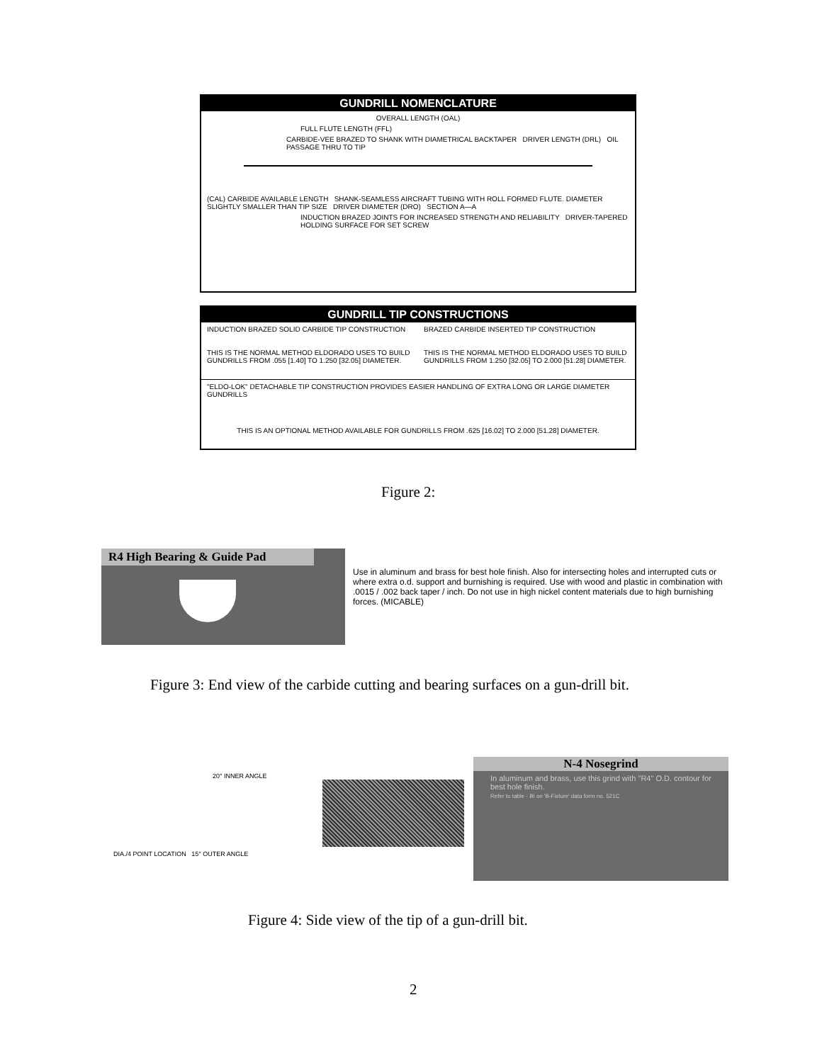GUNDRILL NOMENCLATURE
OVERALL LENGTH (OAL)
FULL FLUTE LENGTH (FFL)
CARBIDE-VEE BRAZED TO SHANK WITH DIAMETRICAL BACKTAPER DRIVER LENGTH (DRL) OIL PASSAGE THRU TO TIP
(CAL) CARBIDE AVAILABLE LENGTH SHANK-SEAMLESS AIRCRAFT TUBING WITH ROLL FORMED FLUTE. DIAMETER SLIGHTLY SMALLER THAN TIP SIZE DRIVER DIAMETER (DRO) SECTION A—A
INDUCTION BRAZED JOINTS FOR INCREASED STRENGTH AND RELIABILITY DRIVER-TAPERED HOLDING SURFACE FOR SET SCREW
GUNDRILL TIP CONSTRUCTIONS
INDUCTION BRAZED SOLID CARBIDE TIP CONSTRUCTION
THIS IS THE NORMAL METHOD ELDORADO USES TO BUILD GUNDRILLS FROM .055 [1.40] TO 1.250 [32.05] DIAMETER.
BRAZED CARBIDE INSERTED TIP CONSTRUCTION
THIS IS THE NORMAL METHOD ELDORADO USES TO BUILD GUNDRILLS FROM 1.250 [32.05] TO 2.000 [51.28] DIAMETER.
"ELDO-LOK" DETACHABLE TIP CONSTRUCTION PROVIDES EASIER HANDLING OF EXTRA LONG OR LARGE DIAMETER GUNDRILLS
THIS IS AN OPTIONAL METHOD AVAILABLE FOR GUNDRILLS FROM .625 [16.02] TO 2.000 [51.28] DIAMETER.
Figure 2:
R4 High Bearing & Guide Pad
Use in aluminum and brass for best hole finish. Also for intersecting holes and interrupted cuts or where extra o.d. support and burnishing is required. Use with wood and plastic in combination with .0015 / .002 back taper / inch. Do not use in high nickel content materials due to high burnishing forces. (MICABLE)
Figure 3: End view of the carbide cutting and bearing surfaces on a gun-drill bit.
20° INNER ANGLE
DIA./4 POINT LOCATION 15° OUTER ANGLE
N-4 Nosegrind
In aluminum and brass, use this grind with "R4" O.D. contour for best hole finish.
Refer to table - BI on 'B-Fixture' data form no. 521C
Figure 4: Side view of the tip of a gun-drill bit.
2